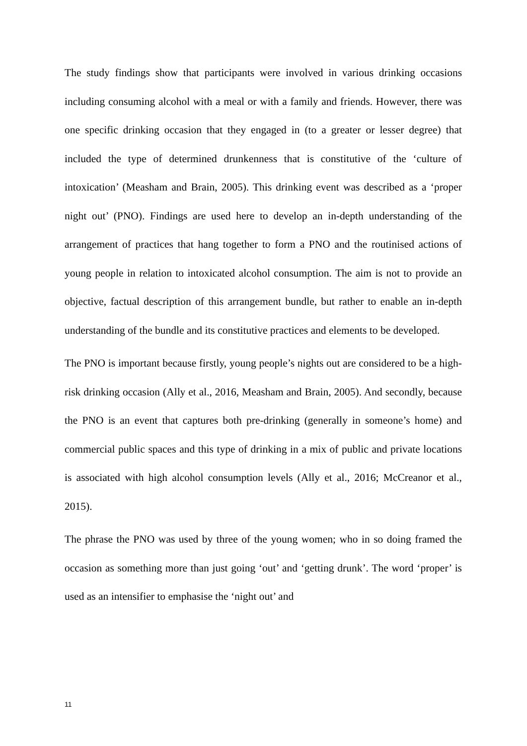The study findings show that participants were involved in various drinking occasions including consuming alcohol with a meal or with a family and friends. However, there was one specific drinking occasion that they engaged in (to a greater or lesser degree) that included the type of determined drunkenness that is constitutive of the ‘culture of intoxication’ (Measham and Brain, 2005). This drinking event was described as a ‘proper night out’ (PNO). Findings are used here to develop an in-depth understanding of the arrangement of practices that hang together to form a PNO and the routinised actions of young people in relation to intoxicated alcohol consumption. The aim is not to provide an objective, factual description of this arrangement bundle, but rather to enable an in-depth understanding of the bundle and its constitutive practices and elements to be developed.
The PNO is important because firstly, young people’s nights out are considered to be a high-risk drinking occasion (Ally et al., 2016, Measham and Brain, 2005). And secondly, because the PNO is an event that captures both pre-drinking (generally in someone’s home) and commercial public spaces and this type of drinking in a mix of public and private locations is associated with high alcohol consumption levels (Ally et al., 2016; McCreanor et al., 2015).
The phrase the PNO was used by three of the young women; who in so doing framed the occasion as something more than just going ‘out’ and ‘getting drunk’. The word ‘proper’ is used as an intensifier to emphasise the ‘night out’ and
11